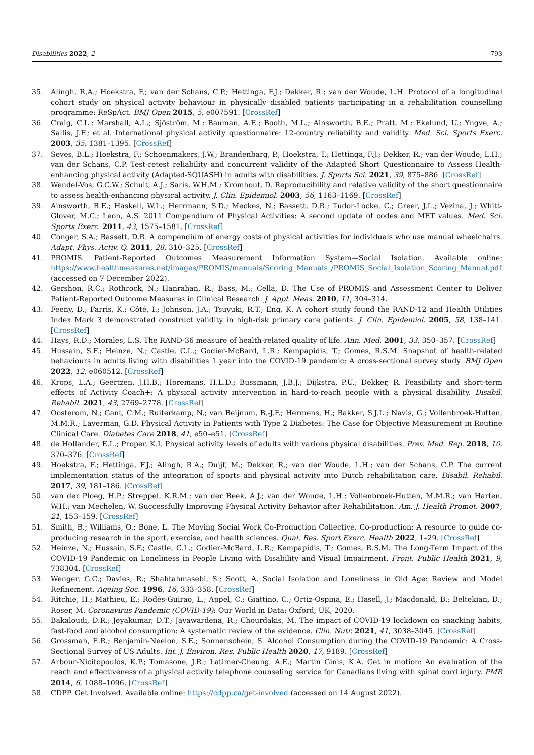Disabilities 2022, 2 793
35. Alingh, R.A.; Hoekstra, F.; van der Schans, C.P.; Hettinga, F.J.; Dekker, R.; van der Woude, L.H. Protocol of a longitudinal cohort study on physical activity behaviour in physically disabled patients participating in a rehabilitation counselling programme: ReSpAct. BMJ Open 2015, 5, e007591. [CrossRef]
36. Craig, C.L.; Marshall, A.L.; Sjöström, M.; Bauman, A.E.; Booth, M.L.; Ainsworth, B.E.; Pratt, M.; Ekelund, U.; Yngve, A.; Sallis, J.F.; et al. International physical activity questionnaire: 12-country reliability and validity. Med. Sci. Sports Exerc. 2003, 35, 1381–1395. [CrossRef]
37. Seves, B.L.; Hoekstra, F.; Schoenmakers, J.W.; Brandenbarg, P.; Hoekstra, T.; Hettinga, F.J.; Dekker, R.; van der Woude, L.H.; van der Schans, C.P. Test-retest reliability and concurrent validity of the Adapted Short Questionnaire to Assess Health-enhancing physical activity (Adapted-SQUASH) in adults with disabilities. J. Sports Sci. 2021, 39, 875–886. [CrossRef]
38. Wendel-Vos, G.C.W.; Schuit, A.J.; Saris, W.H.M.; Kromhout, D. Reproducibility and relative validity of the short questionnaire to assess health-enhancing physical activity. J. Clin. Epidemiol. 2003, 56, 1163–1169. [CrossRef]
39. Ainsworth, B.E.; Haskell, W.L.; Herrmann, S.D.; Meckes, N.; Bassett, D.R.; Tudor-Locke, C.; Greer, J.L.; Vezina, J.; Whitt-Glover, M.C.; Leon, A.S. 2011 Compendium of Physical Activities: A second update of codes and MET values. Med. Sci. Sports Exerc. 2011, 43, 1575–1581. [CrossRef]
40. Conger, S.A.; Bassett, D.R. A compendium of energy costs of physical activities for individuals who use manual wheelchairs. Adapt. Phys. Activ. Q. 2011, 28, 310–325. [CrossRef]
41. PROMIS. Patient-Reported Outcomes Measurement Information System—Social Isolation. Available online: https://www.healthmeasures.net/images/PROMIS/manuals/Scoring_Manuals_/PROMIS_Social_Isolation_Scoring_Manual.pdf (accessed on 7 December 2022).
42. Gershon, R.C.; Rothrock, N.; Hanrahan, R.; Bass, M.; Cella, D. The Use of PROMIS and Assessment Center to Deliver Patient-Reported Outcome Measures in Clinical Research. J. Appl. Meas. 2010, 11, 304–314.
43. Feeny, D.; Farris, K.; Côté, I.; Johnson, J.A.; Tsuyuki, R.T.; Eng, K. A cohort study found the RAND-12 and Health Utilities Index Mark 3 demonstrated construct validity in high-risk primary care patients. J. Clin. Epidemiol. 2005, 58, 138–141. [CrossRef]
44. Hays, R.D.; Morales, L.S. The RAND-36 measure of health-related quality of life. Ann. Med. 2001, 33, 350–357. [CrossRef]
45. Hussain, S.F.; Heinze, N.; Castle, C.L.; Godier-McBard, L.R.; Kempapidis, T.; Gomes, R.S.M. Snapshot of health-related behaviours in adults living with disabilities 1 year into the COVID-19 pandemic: A cross-sectional survey study. BMJ Open 2022, 12, e060512. [CrossRef]
46. Krops, L.A.; Geertzen, J.H.B.; Horemans, H.L.D.; Bussmann, J.B.J.; Dijkstra, P.U.; Dekker, R. Feasibility and short-term effects of Activity Coach+: A physical activity intervention in hard-to-reach people with a physical disability. Disabil. Rehabil. 2021, 43, 2769–2778. [CrossRef]
47. Oosterom, N.; Gant, C.M.; Ruiterkamp, N.; van Beijnum, B.-J.F.; Hermens, H.; Bakker, S.J.L.; Navis, G.; Vollenbroek-Hutten, M.M.R.; Laverman, G.D. Physical Activity in Patients with Type 2 Diabetes: The Case for Objective Measurement in Routine Clinical Care. Diabetes Care 2018, 41, e50–e51. [CrossRef]
48. de Hollander, E.L.; Proper, K.I. Physical activity levels of adults with various physical disabilities. Prev. Med. Rep. 2018, 10, 370–376. [CrossRef]
49. Hoekstra, F.; Hettinga, F.J.; Alingh, R.A.; Duijf, M.; Dekker, R.; van der Woude, L.H.; van der Schans, C.P. The current implementation status of the integration of sports and physical activity into Dutch rehabilitation care. Disabil. Rehabil. 2017, 39, 181–186. [CrossRef]
50. van der Ploeg, H.P.; Streppel, K.R.M.; van der Beek, A.J.; van der Woude, L.H.; Vollenbroek-Hutten, M.M.R.; van Harten, W.H.; van Mechelen, W. Successfully Improving Physical Activity Behavior after Rehabilitation. Am. J. Health Promot. 2007, 21, 153–159. [CrossRef]
51. Smith, B.; Williams, O.; Bone, L. The Moving Social Work Co-Production Collective. Co-production: A resource to guide co-producing research in the sport, exercise, and health sciences. Qual. Res. Sport Exerc. Health 2022, 1–29. [CrossRef]
52. Heinze, N.; Hussain, S.F.; Castle, C.L.; Godier-McBard, L.R.; Kempapidis, T.; Gomes, R.S.M. The Long-Term Impact of the COVID-19 Pandemic on Loneliness in People Living with Disability and Visual Impairment. Front. Public Health 2021, 9, 738304. [CrossRef]
53. Wenger, G.C.; Davies, R.; Shahtahmasebi, S.; Scott, A. Social Isolation and Loneliness in Old Age: Review and Model Refinement. Ageing Soc. 1996, 16, 333–358. [CrossRef]
54. Ritchie, H.; Mathieu, E.; Rodés-Guirao, L.; Appel, C.; Giattino, C.; Ortiz-Ospina, E.; Hasell, J.; Macdonald, B.; Beltekian, D.; Roser, M. Coronavirus Pandemic (COVID-19); Our World in Data: Oxford, UK, 2020.
55. Bakaloudi, D.R.; Jeyakumar, D.T.; Jayawardena, R.; Chourdakis, M. The impact of COVID-19 lockdown on snacking habits, fast-food and alcohol consumption: A systematic review of the evidence. Clin. Nutr. 2021, 41, 3038–3045. [CrossRef]
56. Grossman, E.R.; Benjamin-Neelon, S.E.; Sonnenschein, S. Alcohol Consumption during the COVID-19 Pandemic: A Cross-Sectional Survey of US Adults. Int. J. Environ. Res. Public Health 2020, 17, 9189. [CrossRef]
57. Arbour-Nicitopoulos, K.P.; Tomasone, J.R.; Latimer-Cheung, A.E.; Martin Ginis, K.A. Get in motion: An evaluation of the reach and effectiveness of a physical activity telephone counseling service for Canadians living with spinal cord injury. PMR 2014, 6, 1088–1096. [CrossRef]
58. CDPP. Get Involved. Available online: https://cdpp.ca/get-involved (accessed on 14 August 2022).